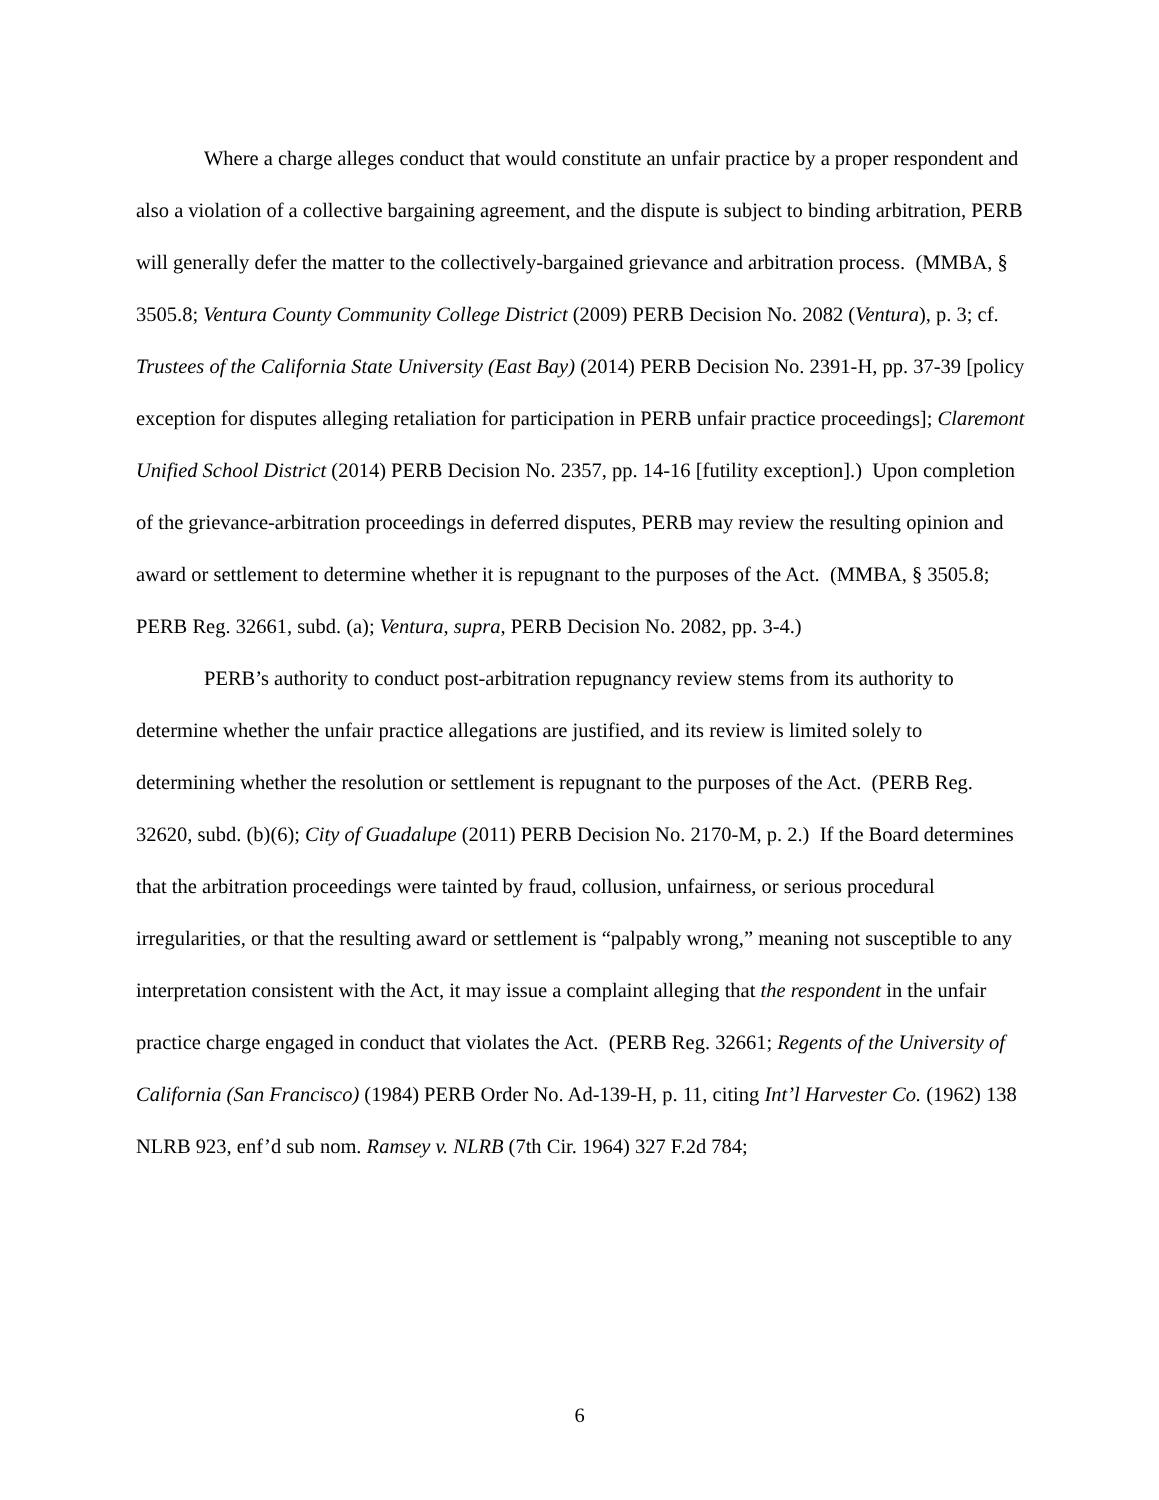Where a charge alleges conduct that would constitute an unfair practice by a proper respondent and also a violation of a collective bargaining agreement, and the dispute is subject to binding arbitration, PERB will generally defer the matter to the collectively-bargained grievance and arbitration process. (MMBA, § 3505.8; Ventura County Community College District (2009) PERB Decision No. 2082 (Ventura), p. 3; cf. Trustees of the California State University (East Bay) (2014) PERB Decision No. 2391-H, pp. 37-39 [policy exception for disputes alleging retaliation for participation in PERB unfair practice proceedings]; Claremont Unified School District (2014) PERB Decision No. 2357, pp. 14-16 [futility exception].) Upon completion of the grievance-arbitration proceedings in deferred disputes, PERB may review the resulting opinion and award or settlement to determine whether it is repugnant to the purposes of the Act. (MMBA, § 3505.8; PERB Reg. 32661, subd. (a); Ventura, supra, PERB Decision No. 2082, pp. 3-4.)
PERB’s authority to conduct post-arbitration repugnancy review stems from its authority to determine whether the unfair practice allegations are justified, and its review is limited solely to determining whether the resolution or settlement is repugnant to the purposes of the Act. (PERB Reg. 32620, subd. (b)(6); City of Guadalupe (2011) PERB Decision No. 2170-M, p. 2.) If the Board determines that the arbitration proceedings were tainted by fraud, collusion, unfairness, or serious procedural irregularities, or that the resulting award or settlement is “palpably wrong,” meaning not susceptible to any interpretation consistent with the Act, it may issue a complaint alleging that the respondent in the unfair practice charge engaged in conduct that violates the Act. (PERB Reg. 32661; Regents of the University of California (San Francisco) (1984) PERB Order No. Ad-139-H, p. 11, citing Int’l Harvester Co. (1962) 138 NLRB 923, enf’d sub nom. Ramsey v. NLRB (7th Cir. 1964) 327 F.2d 784;
6